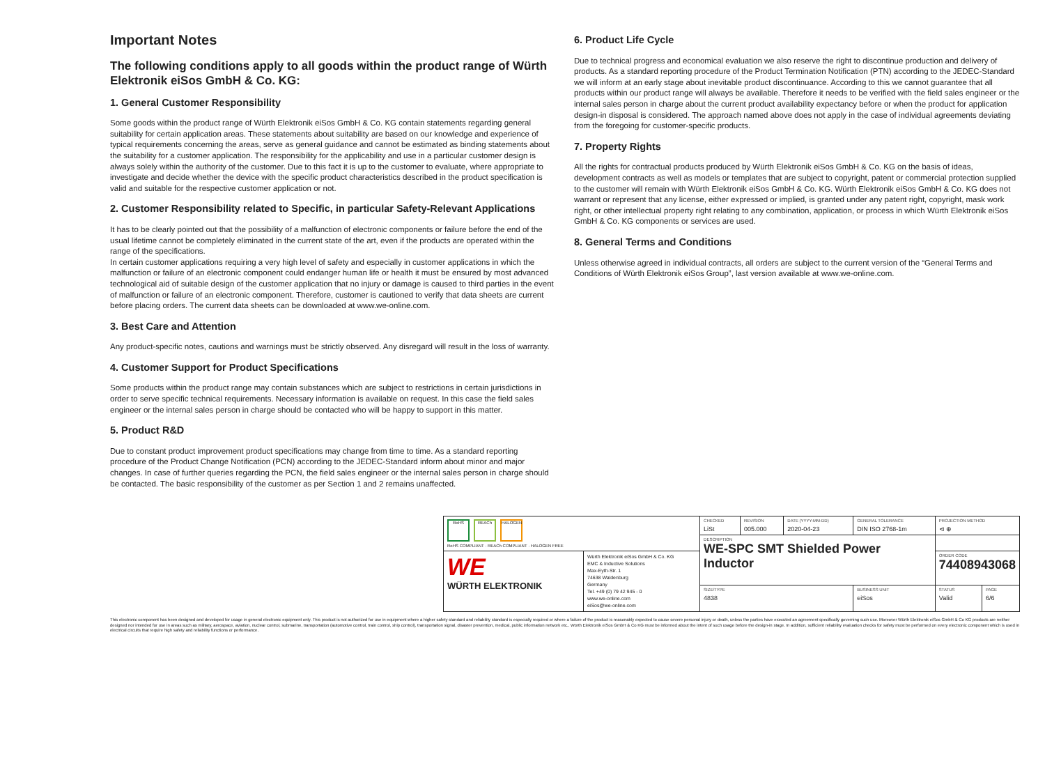Important Notes
The following conditions apply to all goods within the product range of Würth Elektronik eiSos GmbH & Co. KG:
1. General Customer Responsibility
Some goods within the product range of Würth Elektronik eiSos GmbH & Co. KG contain statements regarding general suitability for certain application areas. These statements about suitability are based on our knowledge and experience of typical requirements concerning the areas, serve as general guidance and cannot be estimated as binding statements about the suitability for a customer application. The responsibility for the applicability and use in a particular customer design is always solely within the authority of the customer. Due to this fact it is up to the customer to evaluate, where appropriate to investigate and decide whether the device with the specific product characteristics described in the product specification is valid and suitable for the respective customer application or not.
2. Customer Responsibility related to Specific, in particular Safety-Relevant Applications
It has to be clearly pointed out that the possibility of a malfunction of electronic components or failure before the end of the usual lifetime cannot be completely eliminated in the current state of the art, even if the products are operated within the range of the specifications.
In certain customer applications requiring a very high level of safety and especially in customer applications in which the malfunction or failure of an electronic component could endanger human life or health it must be ensured by most advanced technological aid of suitable design of the customer application that no injury or damage is caused to third parties in the event of malfunction or failure of an electronic component. Therefore, customer is cautioned to verify that data sheets are current before placing orders. The current data sheets can be downloaded at www.we-online.com.
3. Best Care and Attention
Any product-specific notes, cautions and warnings must be strictly observed. Any disregard will result in the loss of warranty.
4. Customer Support for Product Specifications
Some products within the product range may contain substances which are subject to restrictions in certain jurisdictions in order to serve specific technical requirements. Necessary information is available on request. In this case the field sales engineer or the internal sales person in charge should be contacted who will be happy to support in this matter.
5. Product R&D
Due to constant product improvement product specifications may change from time to time. As a standard reporting procedure of the Product Change Notification (PCN) according to the JEDEC-Standard inform about minor and major changes. In case of further queries regarding the PCN, the field sales engineer or the internal sales person in charge should be contacted. The basic responsibility of the customer as per Section 1 and 2 remains unaffected.
6. Product Life Cycle
Due to technical progress and economical evaluation we also reserve the right to discontinue production and delivery of products. As a standard reporting procedure of the Product Termination Notification (PTN) according to the JEDEC-Standard we will inform at an early stage about inevitable product discontinuance. According to this we cannot guarantee that all products within our product range will always be available. Therefore it needs to be verified with the field sales engineer or the internal sales person in charge about the current product availability expectancy before or when the product for application design-in disposal is considered. The approach named above does not apply in the case of individual agreements deviating from the foregoing for customer-specific products.
7. Property Rights
All the rights for contractual products produced by Würth Elektronik eiSos GmbH & Co. KG on the basis of ideas, development contracts as well as models or templates that are subject to copyright, patent or commercial protection supplied to the customer will remain with Würth Elektronik eiSos GmbH & Co. KG. Würth Elektronik eiSos GmbH & Co. KG does not warrant or represent that any license, either expressed or implied, is granted under any patent right, copyright, mask work right, or other intellectual property right relating to any combination, application, or process in which Würth Elektronik eiSos GmbH & Co. KG components or services are used.
8. General Terms and Conditions
Unless otherwise agreed in individual contracts, all orders are subject to the current version of the “General Terms and Conditions of Würth Elektronik eiSos Group”, last version available at www.we-online.com.
| RoHS REACh HALOGEN RoHS COMPLIANT · REACh COMPLIANT · HALOGEN FREE | | CHECKED LiSt | REVISION 005.000 | DATE (YYYY-MM-DD) 2020-04-23 | GENERAL TOLERANCE DIN ISO 2768-1m | PROJECTION METHOD ⊲ ⊕ | |
| | | DESCRIPTION WE-SPC SMT Shielded Power Inductor | | | | | |
| WE WÜRTH ELEKTRONIK | Würth Elektronik eiSos GmbH & Co. KG EMC & Inductive Solutions Max-Eyth-Str. 1 74638 Waldenburg Germany Tel. +49 (0) 79 42 945 - 0 www.we-online.com eiSos@we-online.com | | | | | ORDER CODE 74408943068 | |
| | | SIZE/TYPE 4838 | | | BUSINESS UNIT eiSos | STATUS Valid | PAGE 6/6 |
This electronic component has been designed and developed for usage in general electronic equipment only. This product is not authorized for use in equipment where a higher safety standard and reliability standard is especially required or where a failure of the product is reasonably expected to cause severe personal injury or death, unless the parties have executed an agreement specifically governing such use. Moreover Würth Elektronik eiSos GmbH & Co KG products are neither designed nor intended for use in areas such as military, aerospace, aviation, nuclear control, submarine, transportation (automotive control, train control, ship control), transportation signal, disaster prevention, medical, public information network etc.. Würth Elektronik eiSos GmbH & Co KG must be informed about the intent of such usage before the design-in stage. In addition, sufficient reliability evaluation checks for safety must be performed on every electronic component which is used in electrical circuits that require high safety and reliability functions or performance.